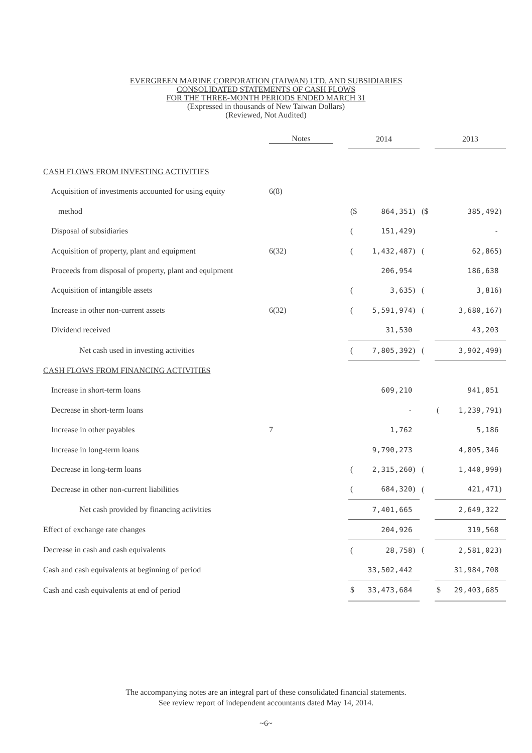EVERGREEN MARINE CORPORATION (TAIWAN) LTD. AND SUBSIDIARIES
CONSOLIDATED STATEMENTS OF CASH FLOWS
FOR THE THREE-MONTH PERIODS ENDED MARCH 31
(Expressed in thousands of New Taiwan Dollars)
(Reviewed, Not Audited)
| | Notes | | 2014 | | | | 2013 | | |
| --- | --- | --- | --- | --- | --- | --- | --- | --- | --- |
| CASH FLOWS FROM INVESTING ACTIVITIES | | | | | | | | | |
| Acquisition of investments accounted for using equity | 6(8) | | | | | | | | |
| method | | | ($ | 864,351 | ) | ($ | | 385,492 | ) |
| Disposal of subsidiaries | | | ( | 151,429 | ) | | | - | |
| Acquisition of property, plant and equipment | 6(32) | | ( | 1,432,487 | ) | ( | | 62,865 | ) |
| Proceeds from disposal of property, plant and equipment | | | | 206,954 | | | | 186,638 | |
| Acquisition of intangible assets | | | ( | 3,635 | ) | ( | | 3,816 | ) |
| Increase in other non-current assets | 6(32) | | ( | 5,591,974 | ) | ( | | 3,680,167 | ) |
| Dividend received | | | | 31,530 | | | | 43,203 | |
| Net cash used in investing activities | | | ( | 7,805,392 | ) | ( | | 3,902,499 | ) |
| CASH FLOWS FROM FINANCING ACTIVITIES | | | | | | | | | |
| Increase in short-term loans | | | | 609,210 | | | | 941,051 | |
| Decrease in short-term loans | | | | - | | | ( | 1,239,791 | ) |
| Increase in other payables | 7 | | | 1,762 | | | | 5,186 | |
| Increase in long-term loans | | | | 9,790,273 | | | | 4,805,346 | |
| Decrease in long-term loans | | | ( | 2,315,260 | ) | ( | | 1,440,999 | ) |
| Decrease in other non-current liabilities | | | ( | 684,320 | ) | ( | | 421,471 | ) |
| Net cash provided by financing activities | | | | 7,401,665 | | | | 2,649,322 | |
| Effect of exchange rate changes | | | | 204,926 | | | | 319,568 | |
| Decrease in cash and cash equivalents | | | ( | 28,758 | ) | ( | | 2,581,023 | ) |
| Cash and cash equivalents at beginning of period | | | | 33,502,442 | | | | 31,984,708 | |
| Cash and cash equivalents at end of period | | | $ | 33,473,684 | | | $ | 29,403,685 | |
The accompanying notes are an integral part of these consolidated financial statements.
See review report of independent accountants dated May 14, 2014.
~6~